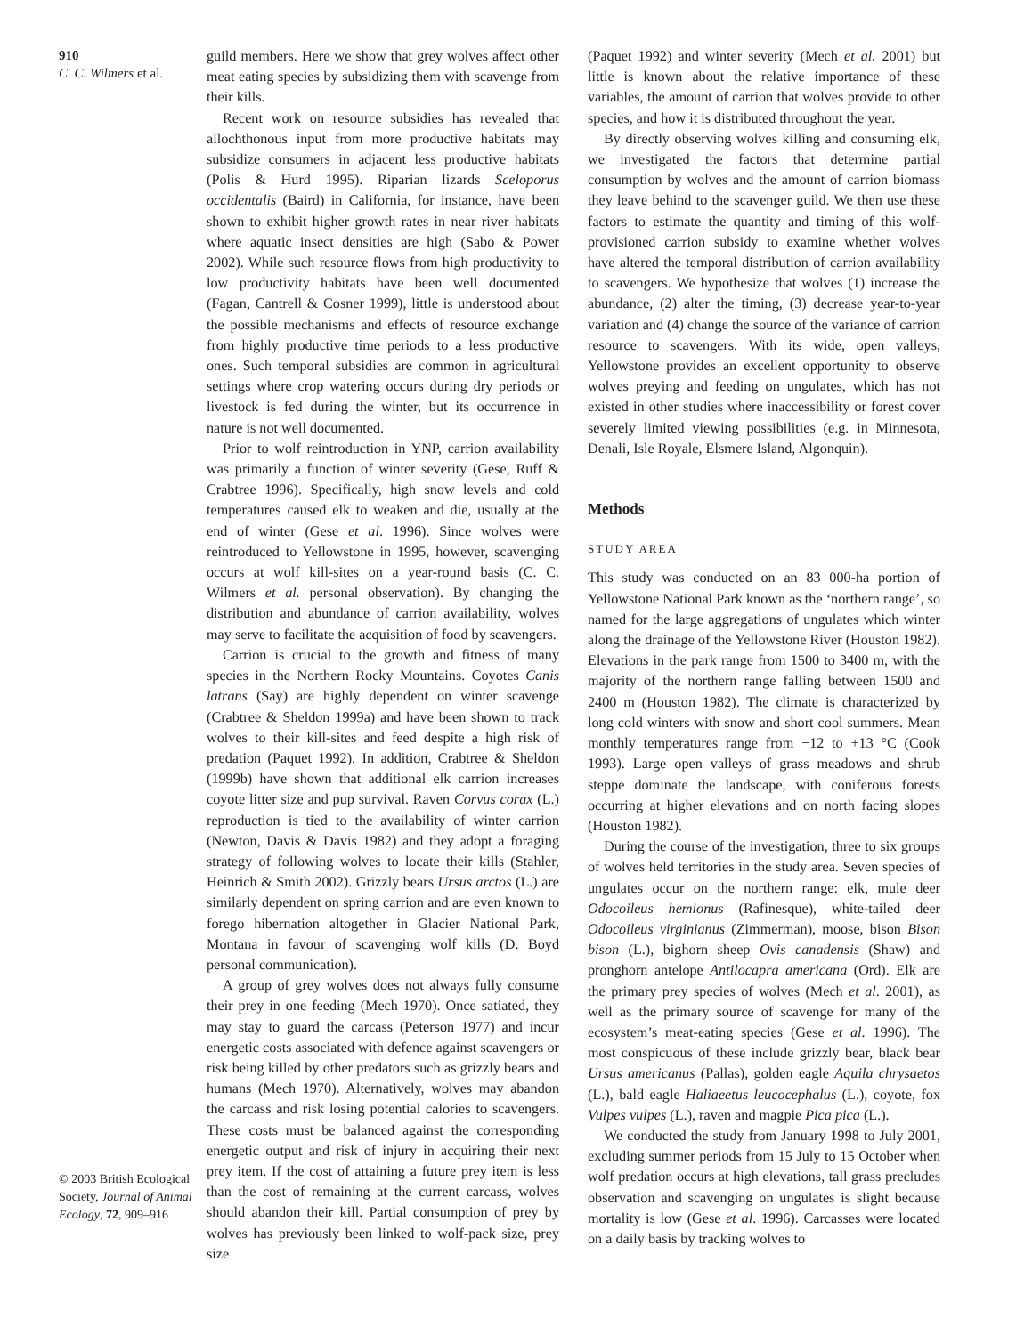910
C. C. Wilmers et al.
guild members. Here we show that grey wolves affect other meat eating species by subsidizing them with scavenge from their kills.
Recent work on resource subsidies has revealed that allochthonous input from more productive habitats may subsidize consumers in adjacent less productive habitats (Polis & Hurd 1995). Riparian lizards Sceloporus occidentalis (Baird) in California, for instance, have been shown to exhibit higher growth rates in near river habitats where aquatic insect densities are high (Sabo & Power 2002). While such resource flows from high productivity to low productivity habitats have been well documented (Fagan, Cantrell & Cosner 1999), little is understood about the possible mechanisms and effects of resource exchange from highly productive time periods to a less productive ones. Such temporal subsidies are common in agricultural settings where crop watering occurs during dry periods or livestock is fed during the winter, but its occurrence in nature is not well documented.
Prior to wolf reintroduction in YNP, carrion availability was primarily a function of winter severity (Gese, Ruff & Crabtree 1996). Specifically, high snow levels and cold temperatures caused elk to weaken and die, usually at the end of winter (Gese et al. 1996). Since wolves were reintroduced to Yellowstone in 1995, however, scavenging occurs at wolf kill-sites on a year-round basis (C. C. Wilmers et al. personal observation). By changing the distribution and abundance of carrion availability, wolves may serve to facilitate the acquisition of food by scavengers.
Carrion is crucial to the growth and fitness of many species in the Northern Rocky Mountains. Coyotes Canis latrans (Say) are highly dependent on winter scavenge (Crabtree & Sheldon 1999a) and have been shown to track wolves to their kill-sites and feed despite a high risk of predation (Paquet 1992). In addition, Crabtree & Sheldon (1999b) have shown that additional elk carrion increases coyote litter size and pup survival. Raven Corvus corax (L.) reproduction is tied to the availability of winter carrion (Newton, Davis & Davis 1982) and they adopt a foraging strategy of following wolves to locate their kills (Stahler, Heinrich & Smith 2002). Grizzly bears Ursus arctos (L.) are similarly dependent on spring carrion and are even known to forego hibernation altogether in Glacier National Park, Montana in favour of scavenging wolf kills (D. Boyd personal communication).
A group of grey wolves does not always fully consume their prey in one feeding (Mech 1970). Once satiated, they may stay to guard the carcass (Peterson 1977) and incur energetic costs associated with defence against scavengers or risk being killed by other predators such as grizzly bears and humans (Mech 1970). Alternatively, wolves may abandon the carcass and risk losing potential calories to scavengers. These costs must be balanced against the corresponding energetic output and risk of injury in acquiring their next prey item. If the cost of attaining a future prey item is less than the cost of remaining at the current carcass, wolves should abandon their kill. Partial consumption of prey by wolves has previously been linked to wolf-pack size, prey size
(Paquet 1992) and winter severity (Mech et al. 2001) but little is known about the relative importance of these variables, the amount of carrion that wolves provide to other species, and how it is distributed throughout the year.
By directly observing wolves killing and consuming elk, we investigated the factors that determine partial consumption by wolves and the amount of carrion biomass they leave behind to the scavenger guild. We then use these factors to estimate the quantity and timing of this wolf-provisioned carrion subsidy to examine whether wolves have altered the temporal distribution of carrion availability to scavengers. We hypothesize that wolves (1) increase the abundance, (2) alter the timing, (3) decrease year-to-year variation and (4) change the source of the variance of carrion resource to scavengers. With its wide, open valleys, Yellowstone provides an excellent opportunity to observe wolves preying and feeding on ungulates, which has not existed in other studies where inaccessibility or forest cover severely limited viewing possibilities (e.g. in Minnesota, Denali, Isle Royale, Elsmere Island, Algonquin).
Methods
STUDY AREA
This study was conducted on an 83 000-ha portion of Yellowstone National Park known as the ‘northern range’, so named for the large aggregations of ungulates which winter along the drainage of the Yellowstone River (Houston 1982). Elevations in the park range from 1500 to 3400 m, with the majority of the northern range falling between 1500 and 2400 m (Houston 1982). The climate is characterized by long cold winters with snow and short cool summers. Mean monthly temperatures range from −12 to +13 °C (Cook 1993). Large open valleys of grass meadows and shrub steppe dominate the landscape, with coniferous forests occurring at higher elevations and on north facing slopes (Houston 1982).
During the course of the investigation, three to six groups of wolves held territories in the study area. Seven species of ungulates occur on the northern range: elk, mule deer Odocoileus hemionus (Rafinesque), white-tailed deer Odocoileus virginianus (Zimmerman), moose, bison Bison bison (L.), bighorn sheep Ovis canadensis (Shaw) and pronghorn antelope Antilocapra americana (Ord). Elk are the primary prey species of wolves (Mech et al. 2001), as well as the primary source of scavenge for many of the ecosystem’s meat-eating species (Gese et al. 1996). The most conspicuous of these include grizzly bear, black bear Ursus americanus (Pallas), golden eagle Aquila chrysaetos (L.), bald eagle Haliaeetus leucocephalus (L.), coyote, fox Vulpes vulpes (L.), raven and magpie Pica pica (L.).
We conducted the study from January 1998 to July 2001, excluding summer periods from 15 July to 15 October when wolf predation occurs at high elevations, tall grass precludes observation and scavenging on ungulates is slight because mortality is low (Gese et al. 1996). Carcasses were located on a daily basis by tracking wolves to
© 2003 British Ecological Society, Journal of Animal Ecology, 72, 909–916